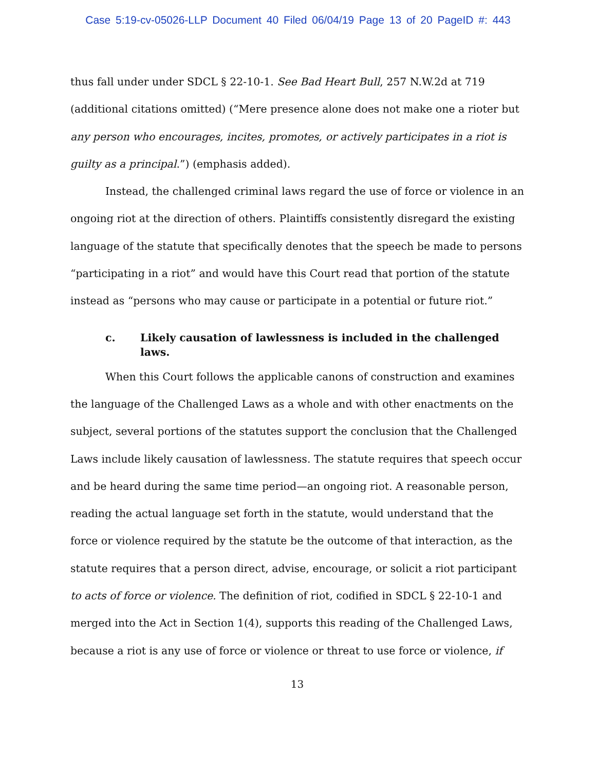Case 5:19-cv-05026-LLP Document 40 Filed 06/04/19 Page 13 of 20 PageID #: 443
thus fall under under SDCL § 22-10-1. See Bad Heart Bull, 257 N.W.2d at 719 (additional citations omitted) (“Mere presence alone does not make one a rioter but any person who encourages, incites, promotes, or actively participates in a riot is guilty as a principal.”) (emphasis added).
Instead, the challenged criminal laws regard the use of force or violence in an ongoing riot at the direction of others. Plaintiffs consistently disregard the existing language of the statute that specifically denotes that the speech be made to persons “participating in a riot” and would have this Court read that portion of the statute instead as “persons who may cause or participate in a potential or future riot.”
c. Likely causation of lawlessness is included in the challenged laws.
When this Court follows the applicable canons of construction and examines the language of the Challenged Laws as a whole and with other enactments on the subject, several portions of the statutes support the conclusion that the Challenged Laws include likely causation of lawlessness. The statute requires that speech occur and be heard during the same time period—an ongoing riot. A reasonable person, reading the actual language set forth in the statute, would understand that the force or violence required by the statute be the outcome of that interaction, as the statute requires that a person direct, advise, encourage, or solicit a riot participant to acts of force or violence. The definition of riot, codified in SDCL § 22-10-1 and merged into the Act in Section 1(4), supports this reading of the Challenged Laws, because a riot is any use of force or violence or threat to use force or violence, if
13